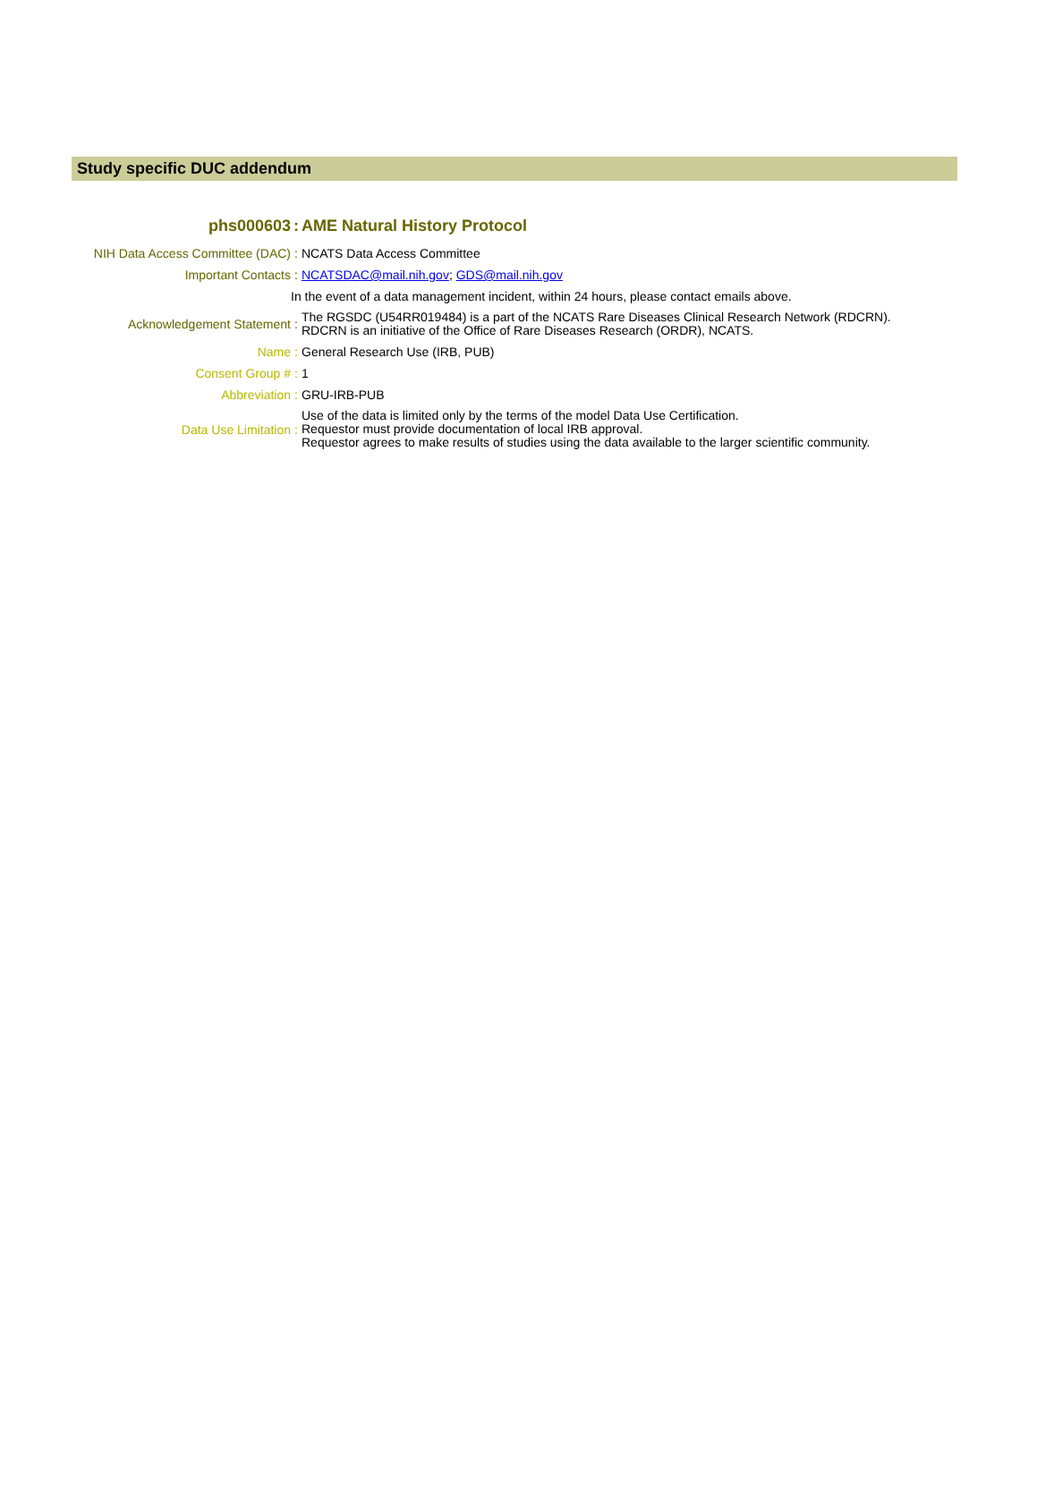Study specific DUC addendum
| phs000603 | : | AME Natural History Protocol |
| NIH Data Access Committee (DAC) | : | NCATS Data Access Committee |
| Important Contacts | : | NCATSDAC@mail.nih.gov ; GDS@mail.nih.gov |
| In the event of a data management incident, within 24 hours, please contact emails above. | | |
| Acknowledgement Statement | : | The RGSDC (U54RR019484) is a part of the NCATS Rare Diseases Clinical Research Network (RDCRN). RDCRN is an initiative of the Office of Rare Diseases Research (ORDR), NCATS. |
| Name | : | General Research Use (IRB, PUB) |
| Consent Group # | : | 1 |
| Abbreviation | : | GRU-IRB-PUB |
| Data Use Limitation | : | Use of the data is limited only by the terms of the model Data Use Certification. Requestor must provide documentation of local IRB approval. Requestor agrees to make results of studies using the data available to the larger scientific community. |